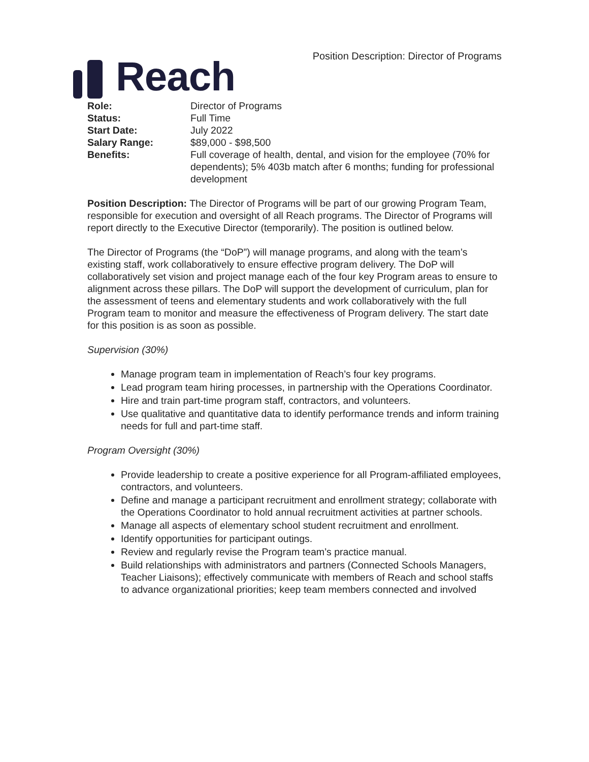Reach
Position Description: Director of Programs
| Role: | Director of Programs |
| Status: | Full Time |
| Start Date: | July 2022 |
| Salary Range: | $89,000 - $98,500 |
| Benefits: | Full coverage of health, dental, and vision for the employee (70% for dependents); 5% 403b match after 6 months; funding for professional development |
Position Description: The Director of Programs will be part of our growing Program Team, responsible for execution and oversight of all Reach programs. The Director of Programs will report directly to the Executive Director (temporarily). The position is outlined below.
The Director of Programs (the “DoP”) will manage programs, and along with the team’s existing staff, work collaboratively to ensure effective program delivery. The DoP will collaboratively set vision and project manage each of the four key Program areas to ensure to alignment across these pillars. The DoP will support the development of curriculum, plan for the assessment of teens and elementary students and work collaboratively with the full Program team to monitor and measure the effectiveness of Program delivery. The start date for this position is as soon as possible.
Supervision (30%)
Manage program team in implementation of Reach’s four key programs.
Lead program team hiring processes, in partnership with the Operations Coordinator.
Hire and train part-time program staff, contractors, and volunteers.
Use qualitative and quantitative data to identify performance trends and inform training needs for full and part-time staff.
Program Oversight (30%)
Provide leadership to create a positive experience for all Program-affiliated employees, contractors, and volunteers.
Define and manage a participant recruitment and enrollment strategy; collaborate with the Operations Coordinator to hold annual recruitment activities at partner schools.
Manage all aspects of elementary school student recruitment and enrollment.
Identify opportunities for participant outings.
Review and regularly revise the Program team’s practice manual.
Build relationships with administrators and partners (Connected Schools Managers, Teacher Liaisons); effectively communicate with members of Reach and school staffs to advance organizational priorities; keep team members connected and involved